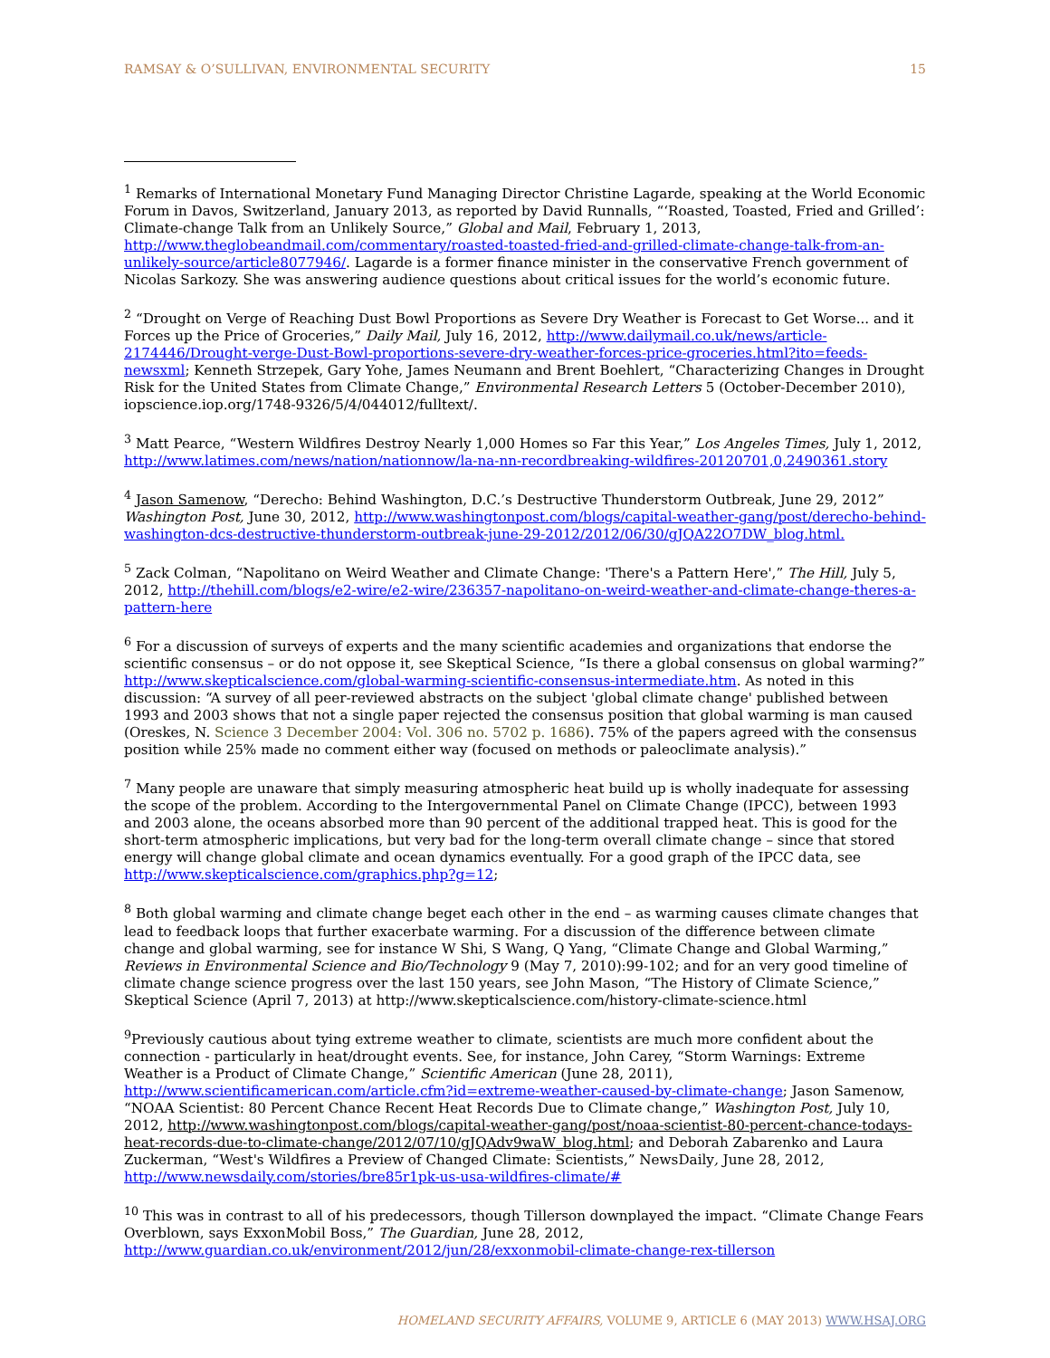RAMSAY & O’SULLIVAN, ENVIRONMENTAL SECURITY 15
<sup>1</sup> Remarks of International Monetary Fund Managing Director Christine Lagarde, speaking at the World Economic Forum in Davos, Switzerland, January 2013, as reported by David Runnalls, “‘Roasted, Toasted, Fried and Grilled’: Climate-change Talk from an Unlikely Source,” Global and Mail, February 1, 2013, http://www.theglobeandmail.com/commentary/roasted-toasted-fried-and-grilled-climate-change-talk-from-an-unlikely-source/article8077946/. Lagarde is a former finance minister in the conservative French government of Nicolas Sarkozy. She was answering audience questions about critical issues for the world’s economic future.
<sup>2</sup> “Drought on Verge of Reaching Dust Bowl Proportions as Severe Dry Weather is Forecast to Get Worse... and it Forces up the Price of Groceries,” Daily Mail, July 16, 2012, http://www.dailymail.co.uk/news/article-2174446/Drought-verge-Dust-Bowl-proportions-severe-dry-weather-forces-price-groceries.html?ito=feeds-newsxml; Kenneth Strzepek, Gary Yohe, James Neumann and Brent Boehlert, “Characterizing Changes in Drought Risk for the United States from Climate Change,” Environmental Research Letters 5 (October-December 2010), iopscience.iop.org/1748-9326/5/4/044012/fulltext/.
<sup>3</sup> Matt Pearce, “Western Wildfires Destroy Nearly 1,000 Homes so Far this Year,” Los Angeles Times, July 1, 2012, http://www.latimes.com/news/nation/nationnow/la-na-nn-recordbreaking-wildfires-20120701,0,2490361.story
<sup>4</sup> Jason Samenow, “Derecho: Behind Washington, D.C.’s Destructive Thunderstorm Outbreak, June 29, 2012” Washington Post, June 30, 2012, http://www.washingtonpost.com/blogs/capital-weather-gang/post/derecho-behind-washington-dcs-destructive-thunderstorm-outbreak-june-29-2012/2012/06/30/gJQA22O7DW_blog.html.
<sup>5</sup> Zack Colman, “Napolitano on Weird Weather and Climate Change: 'There's a Pattern Here',” The Hill, July 5, 2012, http://thehill.com/blogs/e2-wire/e2-wire/236357-napolitano-on-weird-weather-and-climate-change-theres-a-pattern-here
<sup>6</sup> For a discussion of surveys of experts and the many scientific academies and organizations that endorse the scientific consensus – or do not oppose it, see Skeptical Science, “Is there a global consensus on global warming?” http://www.skepticalscience.com/global-warming-scientific-consensus-intermediate.htm. As noted in this discussion: “A survey of all peer-reviewed abstracts on the subject 'global climate change' published between 1993 and 2003 shows that not a single paper rejected the consensus position that global warming is man caused (Oreskes, N. Science 3 December 2004: Vol. 306 no. 5702 p. 1686). 75% of the papers agreed with the consensus position while 25% made no comment either way (focused on methods or paleoclimate analysis).”
<sup>7</sup> Many people are unaware that simply measuring atmospheric heat build up is wholly inadequate for assessing the scope of the problem. According to the Intergovernmental Panel on Climate Change (IPCC), between 1993 and 2003 alone, the oceans absorbed more than 90 percent of the additional trapped heat. This is good for the short-term atmospheric implications, but very bad for the long-term overall climate change – since that stored energy will change global climate and ocean dynamics eventually. For a good graph of the IPCC data, see http://www.skepticalscience.com/graphics.php?g=12;
<sup>8</sup> Both global warming and climate change beget each other in the end – as warming causes climate changes that lead to feedback loops that further exacerbate warming. For a discussion of the difference between climate change and global warming, see for instance W Shi, S Wang, Q Yang, “Climate Change and Global Warming,” Reviews in Environmental Science and Bio/Technology 9 (May 7, 2010):99-102; and for an very good timeline of climate change science progress over the last 150 years, see John Mason, “The History of Climate Science,” Skeptical Science (April 7, 2013) at http://www.skepticalscience.com/history-climate-science.html
<sup>9</sup> Previously cautious about tying extreme weather to climate, scientists are much more confident about the connection - particularly in heat/drought events. See, for instance, John Carey, “Storm Warnings: Extreme Weather is a Product of Climate Change,” Scientific American (June 28, 2011), http://www.scientificamerican.com/article.cfm?id=extreme-weather-caused-by-climate-change; Jason Samenow, “NOAA Scientist: 80 Percent Chance Recent Heat Records Due to Climate change,” Washington Post, July 10, 2012, http://www.washingtonpost.com/blogs/capital-weather-gang/post/noaa-scientist-80-percent-chance-todays-heat-records-due-to-climate-change/2012/07/10/gJQAdv9waW_blog.html; and Deborah Zabarenko and Laura Zuckerman, “West's Wildfires a Preview of Changed Climate: Scientists,” NewsDaily, June 28, 2012, http://www.newsdaily.com/stories/bre85r1pk-us-usa-wildfires-climate/#
<sup>10</sup> This was in contrast to all of his predecessors, though Tillerson downplayed the impact. “Climate Change Fears Overblown, says ExxonMobil Boss,” The Guardian, June 28, 2012, http://www.guardian.co.uk/environment/2012/jun/28/exxonmobil-climate-change-rex-tillerson
HOMELAND SECURITY AFFAIRS, VOLUME 9, ARTICLE 6 (MAY 2013) WWW.HSAJ.ORG